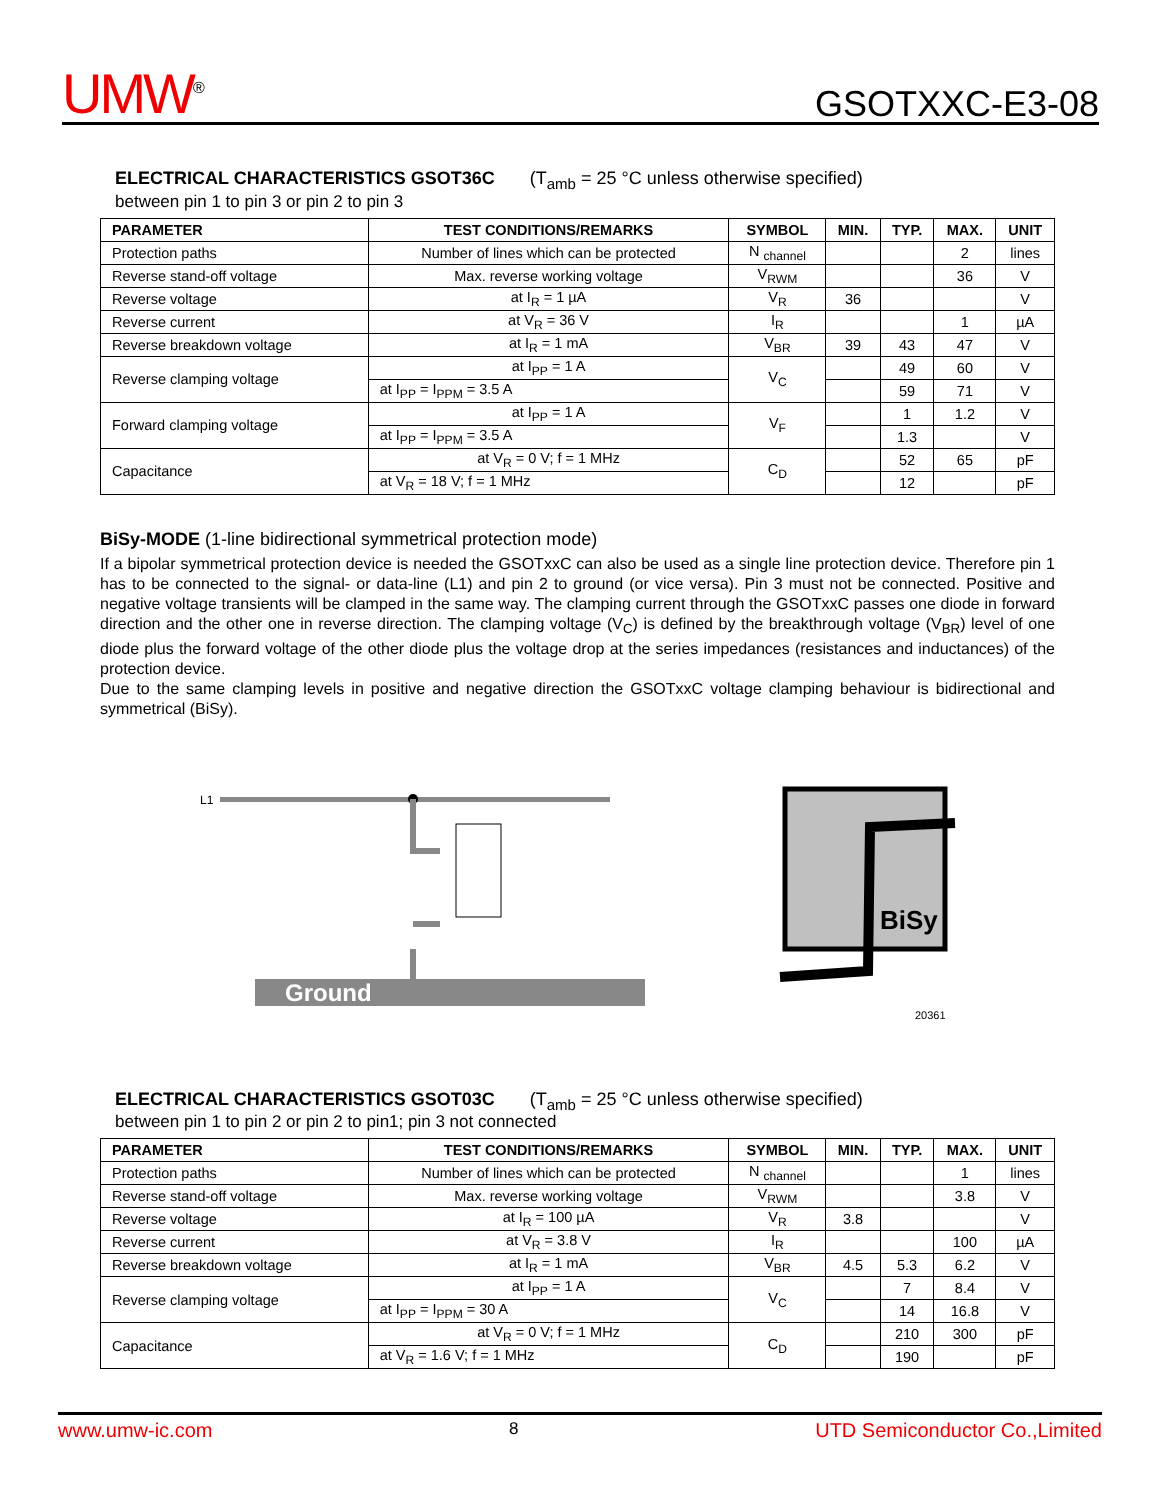UMW<sup>®</sup>
GSOTXXC-E3-08
ELECTRICAL CHARACTERISTICS GSOT36C (T<sub>amb</sub> = 25 °C unless otherwise specified)
between pin 1 to pin 3 or pin 2 to pin 3
| PARAMETER | TEST CONDITIONS/REMARKS | SYMBOL | MIN. | TYP. | MAX. | UNIT |
| --- | --- | --- | --- | --- | --- | --- |
| Protection paths | Number of lines which can be protected | N <sub>channel</sub> | | | 2 | lines |
| Reverse stand-off voltage | Max. reverse working voltage | V<sub>RWM</sub> | | | 36 | V |
| Reverse voltage | at I<sub>R</sub> = 1 µA | V<sub>R</sub> | 36 | | | V |
| Reverse current | at V<sub>R</sub> = 36 V | I<sub>R</sub> | | | 1 | µA |
| Reverse breakdown voltage | at I<sub>R</sub> = 1 mA | V<sub>BR</sub> | 39 | 43 | 47 | V |
| Reverse clamping voltage | at I<sub>PP</sub> = 1 A | V<sub>C</sub> | | 49 | 60 | V |
| | at I<sub>PP</sub> = I<sub>PPM</sub> = 3.5 A | | | 59 | 71 | V |
| Forward clamping voltage | at I<sub>PP</sub> = 1 A | V<sub>F</sub> | | 1 | 1.2 | V |
| | at I<sub>PP</sub> = I<sub>PPM</sub> = 3.5 A | | | 1.3 | | V |
| Capacitance | at V<sub>R</sub> = 0 V; f = 1 MHz | C<sub>D</sub> | | 52 | 65 | pF |
| | at V<sub>R</sub> = 18 V; f = 1 MHz | | | 12 | | pF |
BiSy-MODE (1-line bidirectional symmetrical protection mode)
If a bipolar symmetrical protection device is needed the GSOTxxC can also be used as a single line protection device. Therefore pin 1 has to be connected to the signal- or data-line (L1) and pin 2 to ground (or vice versa). Pin 3 must not be connected. Positive and negative voltage transients will be clamped in the same way. The clamping current through the GSOTxxC passes one diode in forward direction and the other one in reverse direction. The clamping voltage (V<sub>C</sub>) is defined by the breakthrough voltage (V<sub>BR</sub>) level of one diode plus the forward voltage of the other diode plus the voltage drop at the series impedances (resistances and inductances) of the protection device.
Due to the same clamping levels in positive and negative direction the GSOTxxC voltage clamping behaviour is bidirectional and symmetrical (BiSy).
L1
Ground
BiSy
20361
ELECTRICAL CHARACTERISTICS GSOT03C (T<sub>amb</sub> = 25 °C unless otherwise specified)
between pin 1 to pin 2 or pin 2 to pin1; pin 3 not connected
| PARAMETER | TEST CONDITIONS/REMARKS | SYMBOL | MIN. | TYP. | MAX. | UNIT |
| --- | --- | --- | --- | --- | --- | --- |
| Protection paths | Number of lines which can be protected | N <sub>channel</sub> | | | 1 | lines |
| Reverse stand-off voltage | Max. reverse working voltage | V<sub>RWM</sub> | | | 3.8 | V |
| Reverse voltage | at I<sub>R</sub> = 100 µA | V<sub>R</sub> | 3.8 | | | V |
| Reverse current | at V<sub>R</sub> = 3.8 V | I<sub>R</sub> | | | 100 | µA |
| Reverse breakdown voltage | at I<sub>R</sub> = 1 mA | V<sub>BR</sub> | 4.5 | 5.3 | 6.2 | V |
| Reverse clamping voltage | at I<sub>PP</sub> = 1 A | V<sub>C</sub> | | 7 | 8.4 | V |
| | at I<sub>PP</sub> = I<sub>PPM</sub> = 30 A | | | 14 | 16.8 | V |
| Capacitance | at V<sub>R</sub> = 0 V; f = 1 MHz | C<sub>D</sub> | | 210 | 300 | pF |
| | at V<sub>R</sub> = 1.6 V; f = 1 MHz | | | 190 | | pF |
www.umw-ic.com 8 UTD Semiconductor Co.,Limited